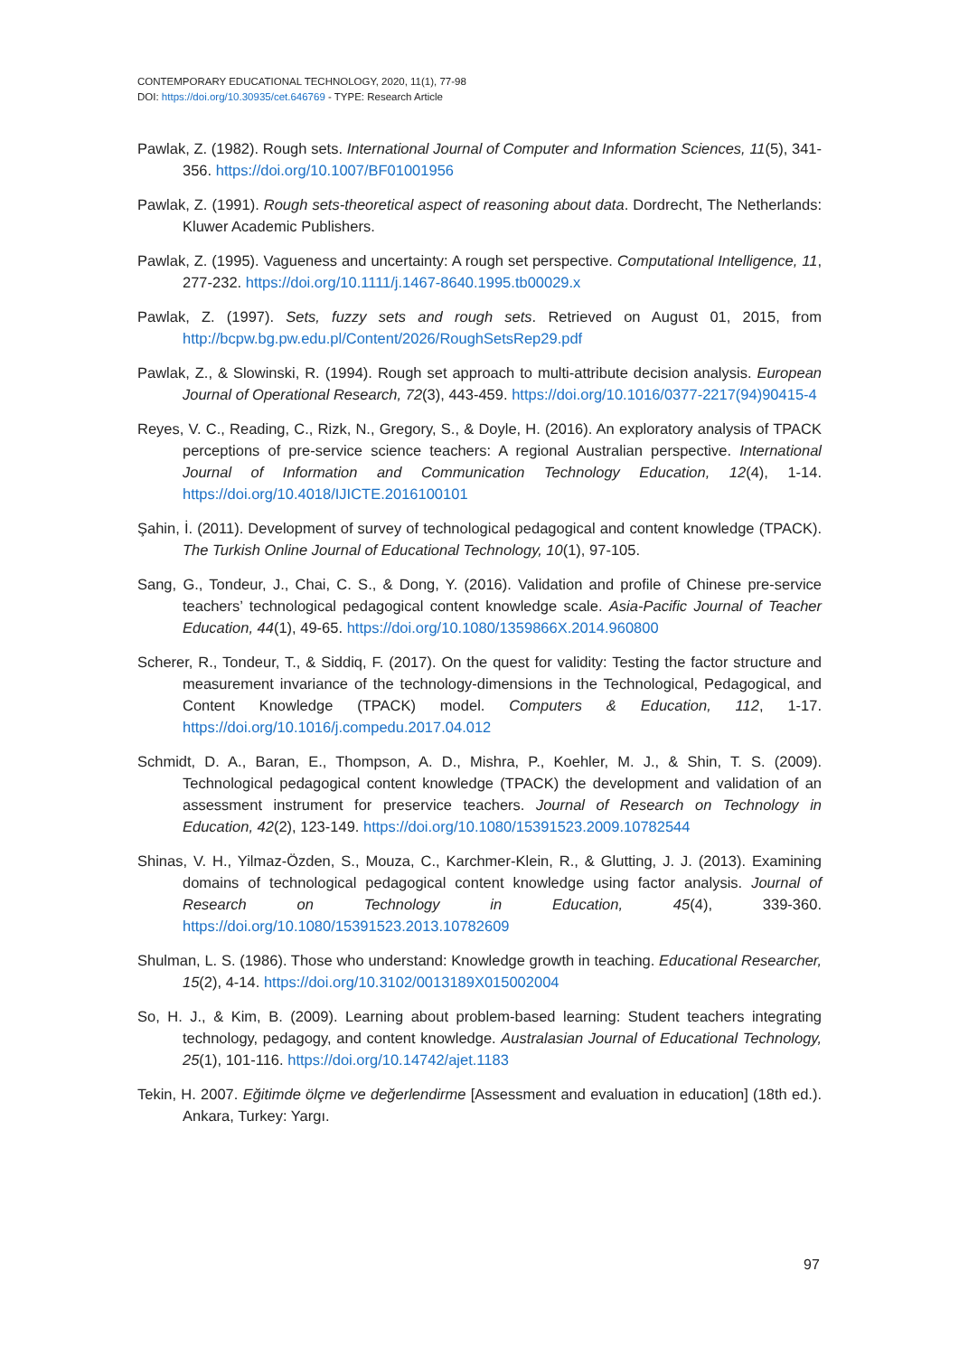CONTEMPORARY EDUCATIONAL TECHNOLOGY, 2020, 11(1), 77-98
DOI: https://doi.org/10.30935/cet.646769 - TYPE: Research Article
Pawlak, Z. (1982). Rough sets. International Journal of Computer and Information Sciences, 11(5), 341-356. https://doi.org/10.1007/BF01001956
Pawlak, Z. (1991). Rough sets-theoretical aspect of reasoning about data. Dordrecht, The Netherlands: Kluwer Academic Publishers.
Pawlak, Z. (1995). Vagueness and uncertainty: A rough set perspective. Computational Intelligence, 11, 277-232. https://doi.org/10.1111/j.1467-8640.1995.tb00029.x
Pawlak, Z. (1997). Sets, fuzzy sets and rough sets. Retrieved on August 01, 2015, from http://bcpw.bg.pw.edu.pl/Content/2026/RoughSetsRep29.pdf
Pawlak, Z., & Slowinski, R. (1994). Rough set approach to multi-attribute decision analysis. European Journal of Operational Research, 72(3), 443-459. https://doi.org/10.1016/0377-2217(94)90415-4
Reyes, V. C., Reading, C., Rizk, N., Gregory, S., & Doyle, H. (2016). An exploratory analysis of TPACK perceptions of pre-service science teachers: A regional Australian perspective. International Journal of Information and Communication Technology Education, 12(4), 1-14. https://doi.org/10.4018/IJICTE.2016100101
Şahin, İ. (2011). Development of survey of technological pedagogical and content knowledge (TPACK). The Turkish Online Journal of Educational Technology, 10(1), 97-105.
Sang, G., Tondeur, J., Chai, C. S., & Dong, Y. (2016). Validation and profile of Chinese pre-service teachers’ technological pedagogical content knowledge scale. Asia-Pacific Journal of Teacher Education, 44(1), 49-65. https://doi.org/10.1080/1359866X.2014.960800
Scherer, R., Tondeur, T., & Siddiq, F. (2017). On the quest for validity: Testing the factor structure and measurement invariance of the technology-dimensions in the Technological, Pedagogical, and Content Knowledge (TPACK) model. Computers & Education, 112, 1-17. https://doi.org/10.1016/j.compedu.2017.04.012
Schmidt, D. A., Baran, E., Thompson, A. D., Mishra, P., Koehler, M. J., & Shin, T. S. (2009). Technological pedagogical content knowledge (TPACK) the development and validation of an assessment instrument for preservice teachers. Journal of Research on Technology in Education, 42(2), 123-149. https://doi.org/10.1080/15391523.2009.10782544
Shinas, V. H., Yilmaz-Özden, S., Mouza, C., Karchmer-Klein, R., & Glutting, J. J. (2013). Examining domains of technological pedagogical content knowledge using factor analysis. Journal of Research on Technology in Education, 45(4), 339-360. https://doi.org/10.1080/15391523.2013.10782609
Shulman, L. S. (1986). Those who understand: Knowledge growth in teaching. Educational Researcher, 15(2), 4-14. https://doi.org/10.3102/0013189X015002004
So, H. J., & Kim, B. (2009). Learning about problem-based learning: Student teachers integrating technology, pedagogy, and content knowledge. Australasian Journal of Educational Technology, 25(1), 101-116. https://doi.org/10.14742/ajet.1183
Tekin, H. 2007. Eğitimde ölçme ve değerlendirme [Assessment and evaluation in education] (18th ed.). Ankara, Turkey: Yargı.
97